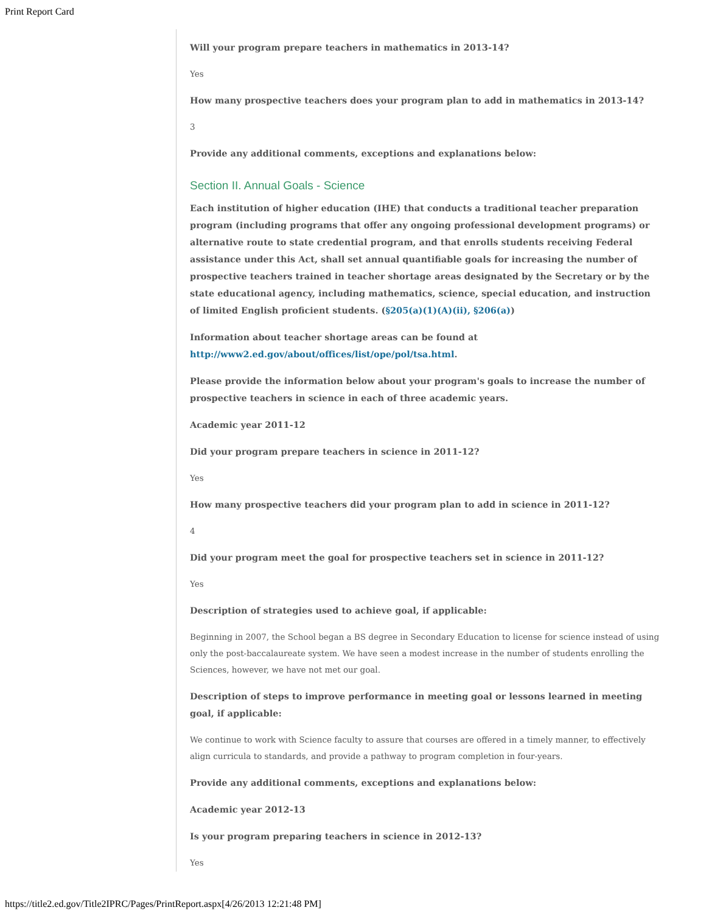Print Report Card
Will your program prepare teachers in mathematics in 2013-14?
Yes
How many prospective teachers does your program plan to add in mathematics in 2013-14?
3
Provide any additional comments, exceptions and explanations below:
Section II. Annual Goals - Science
Each institution of higher education (IHE) that conducts a traditional teacher preparation program (including programs that offer any ongoing professional development programs) or alternative route to state credential program, and that enrolls students receiving Federal assistance under this Act, shall set annual quantifiable goals for increasing the number of prospective teachers trained in teacher shortage areas designated by the Secretary or by the state educational agency, including mathematics, science, special education, and instruction of limited English proficient students. (§205(a)(1)(A)(ii), §206(a))
Information about teacher shortage areas can be found at http://www2.ed.gov/about/offices/list/ope/pol/tsa.html.
Please provide the information below about your program's goals to increase the number of prospective teachers in science in each of three academic years.
Academic year 2011-12
Did your program prepare teachers in science in 2011-12?
Yes
How many prospective teachers did your program plan to add in science in 2011-12?
4
Did your program meet the goal for prospective teachers set in science in 2011-12?
Yes
Description of strategies used to achieve goal, if applicable:
Beginning in 2007, the School began a BS degree in Secondary Education to license for science instead of using only the post-baccalaureate system. We have seen a modest increase in the number of students enrolling the Sciences, however, we have not met our goal.
Description of steps to improve performance in meeting goal or lessons learned in meeting goal, if applicable:
We continue to work with Science faculty to assure that courses are offered in a timely manner, to effectively align curricula to standards, and provide a pathway to program completion in four-years.
Provide any additional comments, exceptions and explanations below:
Academic year 2012-13
Is your program preparing teachers in science in 2012-13?
Yes
https://title2.ed.gov/Title2IPRC/Pages/PrintReport.aspx[4/26/2013 12:21:48 PM]